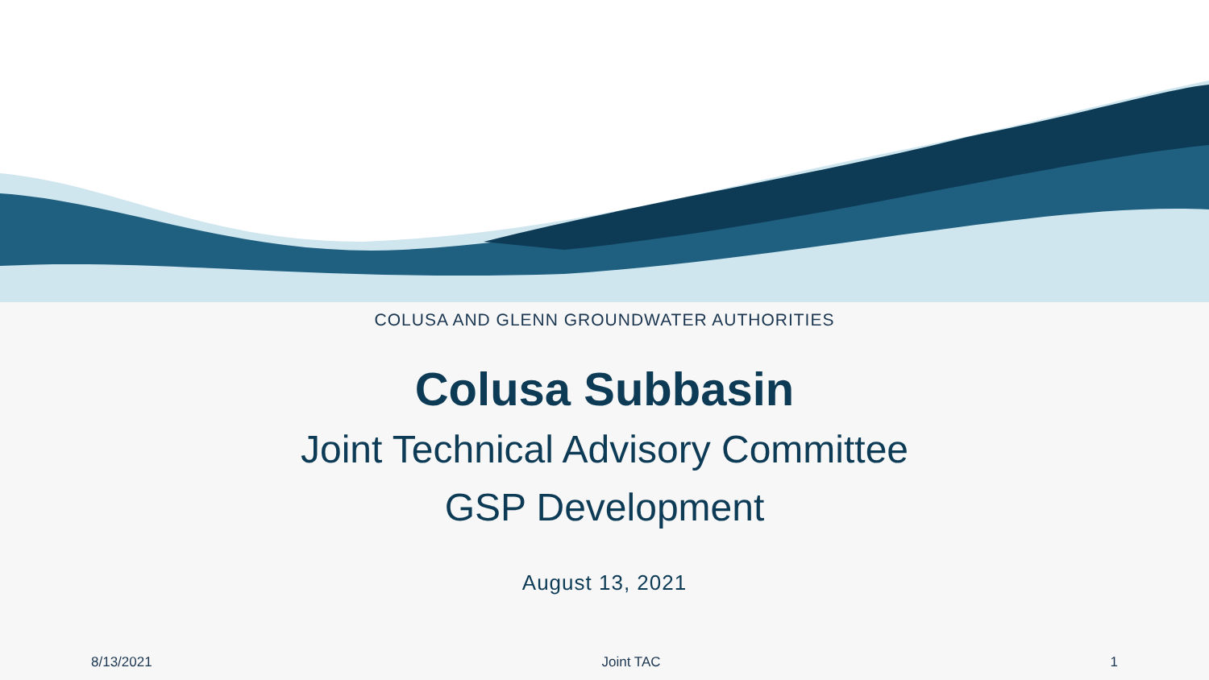COLUSA AND GLENN GROUNDWATER AUTHORITIES
Colusa Subbasin
Joint Technical Advisory Committee
GSP Development
August 13, 2021
8/13/2021 Joint TAC 1